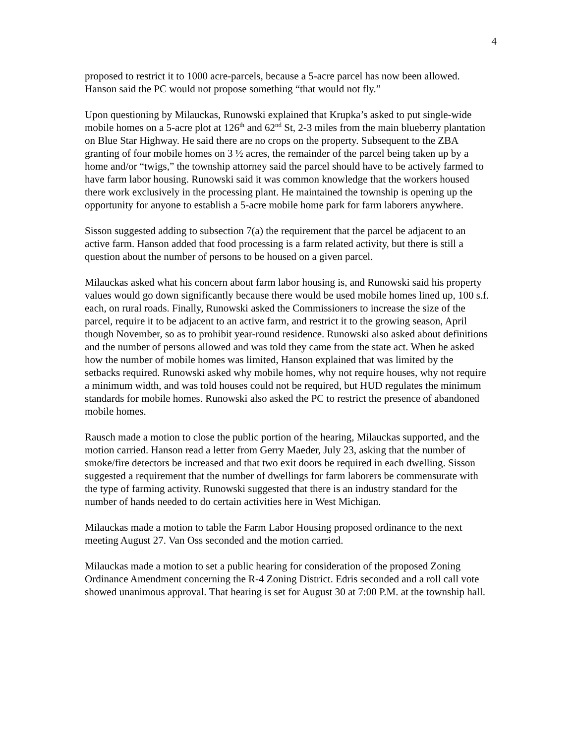4
proposed to restrict it to 1000 acre-parcels, because a 5-acre parcel has now been allowed. Hanson said the PC would not propose something “that would not fly.”
Upon questioning by Milauckas, Runowski explained that Krupka’s asked to put single-wide mobile homes on a 5-acre plot at 126<sup>th</sup> and 62<sup>nd</sup> St, 2-3 miles from the main blueberry plantation on Blue Star Highway. He said there are no crops on the property. Subsequent to the ZBA granting of four mobile homes on 3 ½ acres, the remainder of the parcel being taken up by a home and/or “twigs,” the township attorney said the parcel should have to be actively farmed to have farm labor housing. Runowski said it was common knowledge that the workers housed there work exclusively in the processing plant. He maintained the township is opening up the opportunity for anyone to establish a 5-acre mobile home park for farm laborers anywhere.
Sisson suggested adding to subsection 7(a) the requirement that the parcel be adjacent to an active farm. Hanson added that food processing is a farm related activity, but there is still a question about the number of persons to be housed on a given parcel.
Milauckas asked what his concern about farm labor housing is, and Runowski said his property values would go down significantly because there would be used mobile homes lined up, 100 s.f. each, on rural roads. Finally, Runowski asked the Commissioners to increase the size of the parcel, require it to be adjacent to an active farm, and restrict it to the growing season, April though November, so as to prohibit year-round residence. Runowski also asked about definitions and the number of persons allowed and was told they came from the state act. When he asked how the number of mobile homes was limited, Hanson explained that was limited by the setbacks required. Runowski asked why mobile homes, why not require houses, why not require a minimum width, and was told houses could not be required, but HUD regulates the minimum standards for mobile homes. Runowski also asked the PC to restrict the presence of abandoned mobile homes.
Rausch made a motion to close the public portion of the hearing, Milauckas supported, and the motion carried. Hanson read a letter from Gerry Maeder, July 23, asking that the number of smoke/fire detectors be increased and that two exit doors be required in each dwelling. Sisson suggested a requirement that the number of dwellings for farm laborers be commensurate with the type of farming activity. Runowski suggested that there is an industry standard for the number of hands needed to do certain activities here in West Michigan.
Milauckas made a motion to table the Farm Labor Housing proposed ordinance to the next meeting August 27. Van Oss seconded and the motion carried.
Milauckas made a motion to set a public hearing for consideration of the proposed Zoning Ordinance Amendment concerning the R-4 Zoning District. Edris seconded and a roll call vote showed unanimous approval. That hearing is set for August 30 at 7:00 P.M. at the township hall.